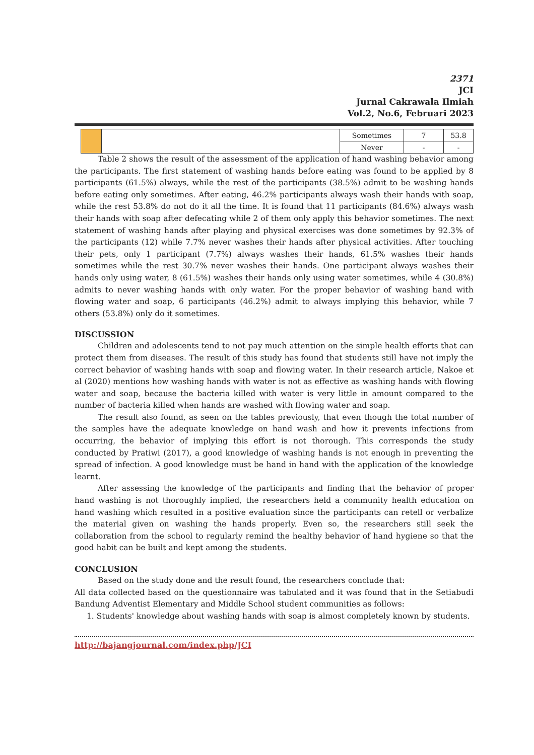2371
JCI
Jurnal Cakrawala Ilmiah
Vol.2, No.6, Februari 2023
| | | Sometimes | 7 | 53.8 |
| | | Never | - | - |
Table 2 shows the result of the assessment of the application of hand washing behavior among the participants. The first statement of washing hands before eating was found to be applied by 8 participants (61.5%) always, while the rest of the participants (38.5%) admit to be washing hands before eating only sometimes. After eating, 46.2% participants always wash their hands with soap, while the rest 53.8% do not do it all the time. It is found that 11 participants (84.6%) always wash their hands with soap after defecating while 2 of them only apply this behavior sometimes. The next statement of washing hands after playing and physical exercises was done sometimes by 92.3% of the participants (12) while 7.7% never washes their hands after physical activities. After touching their pets, only 1 participant (7.7%) always washes their hands, 61.5% washes their hands sometimes while the rest 30.7% never washes their hands. One participant always washes their hands only using water, 8 (61.5%) washes their hands only using water sometimes, while 4 (30.8%) admits to never washing hands with only water. For the proper behavior of washing hand with flowing water and soap, 6 participants (46.2%) admit to always implying this behavior, while 7 others (53.8%) only do it sometimes.
DISCUSSION
Children and adolescents tend to not pay much attention on the simple health efforts that can protect them from diseases. The result of this study has found that students still have not imply the correct behavior of washing hands with soap and flowing water. In their research article, Nakoe et al (2020) mentions how washing hands with water is not as effective as washing hands with flowing water and soap, because the bacteria killed with water is very little in amount compared to the number of bacteria killed when hands are washed with flowing water and soap.
The result also found, as seen on the tables previously, that even though the total number of the samples have the adequate knowledge on hand wash and how it prevents infections from occurring, the behavior of implying this effort is not thorough. This corresponds the study conducted by Pratiwi (2017), a good knowledge of washing hands is not enough in preventing the spread of infection. A good knowledge must be hand in hand with the application of the knowledge learnt.
After assessing the knowledge of the participants and finding that the behavior of proper hand washing is not thoroughly implied, the researchers held a community health education on hand washing which resulted in a positive evaluation since the participants can retell or verbalize the material given on washing the hands properly. Even so, the researchers still seek the collaboration from the school to regularly remind the healthy behavior of hand hygiene so that the good habit can be built and kept among the students.
CONCLUSION
Based on the study done and the result found, the researchers conclude that:
All data collected based on the questionnaire was tabulated and it was found that in the Setiabudi Bandung Adventist Elementary and Middle School student communities as follows:
1. Students' knowledge about washing hands with soap is almost completely known by students.
http://bajangjournal.com/index.php/JCI